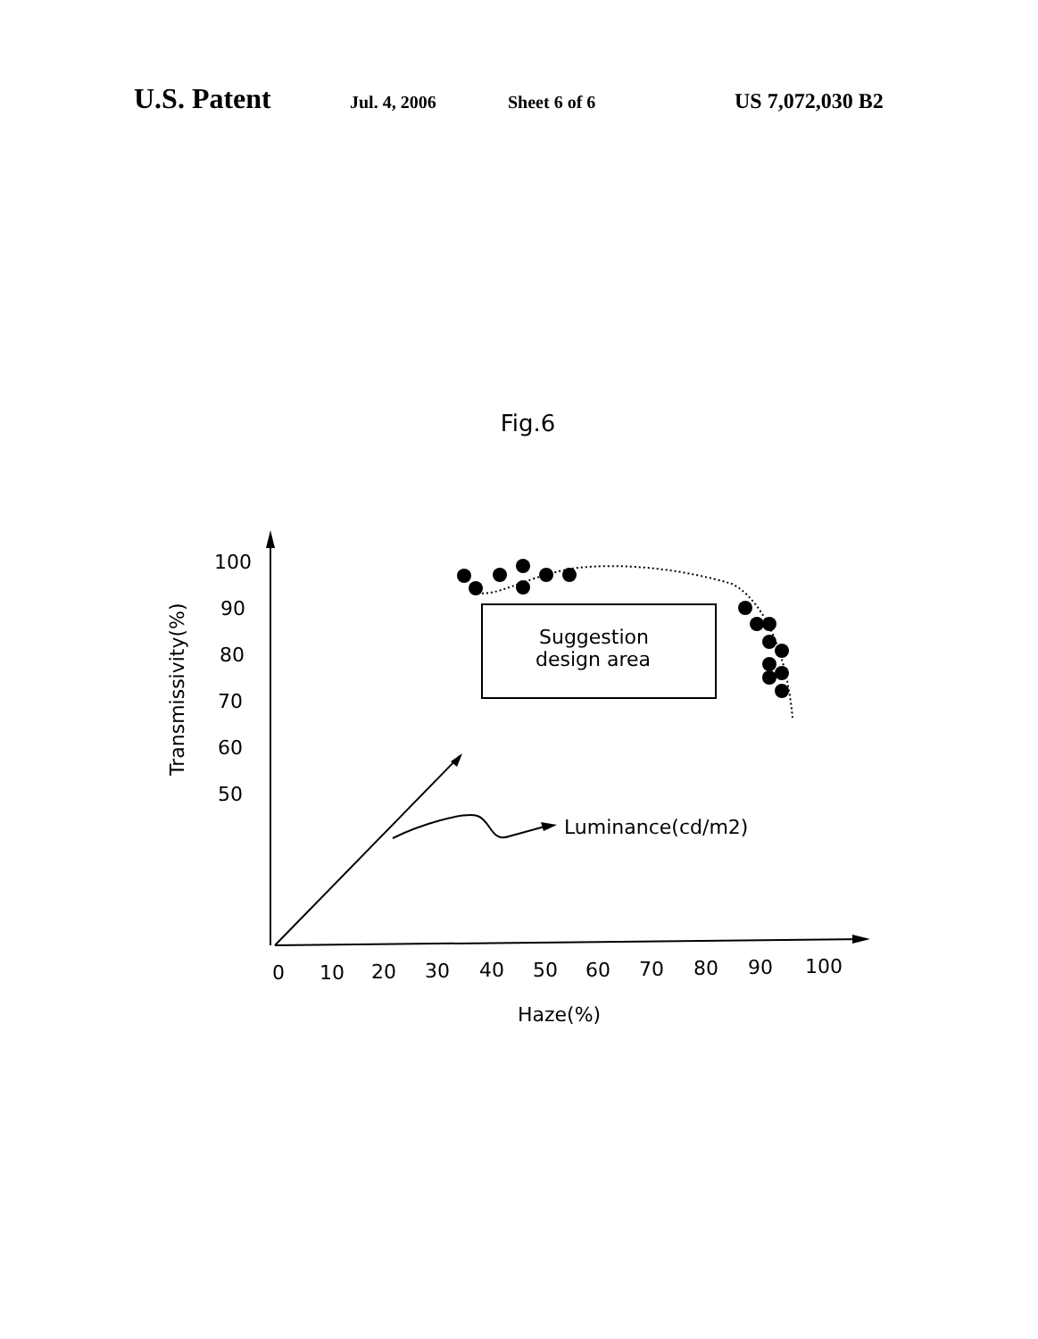U.S. Patent Jul. 4, 2006 Sheet 6 of 6 US 7,072,030 B2
Fig.6
100
90
80
70
60
50
Transmissivity(%)
Suggestion
design area
Luminance(cd/m2)
0
10
20
30
40
50
60
70
80
90
100
Haze(%)